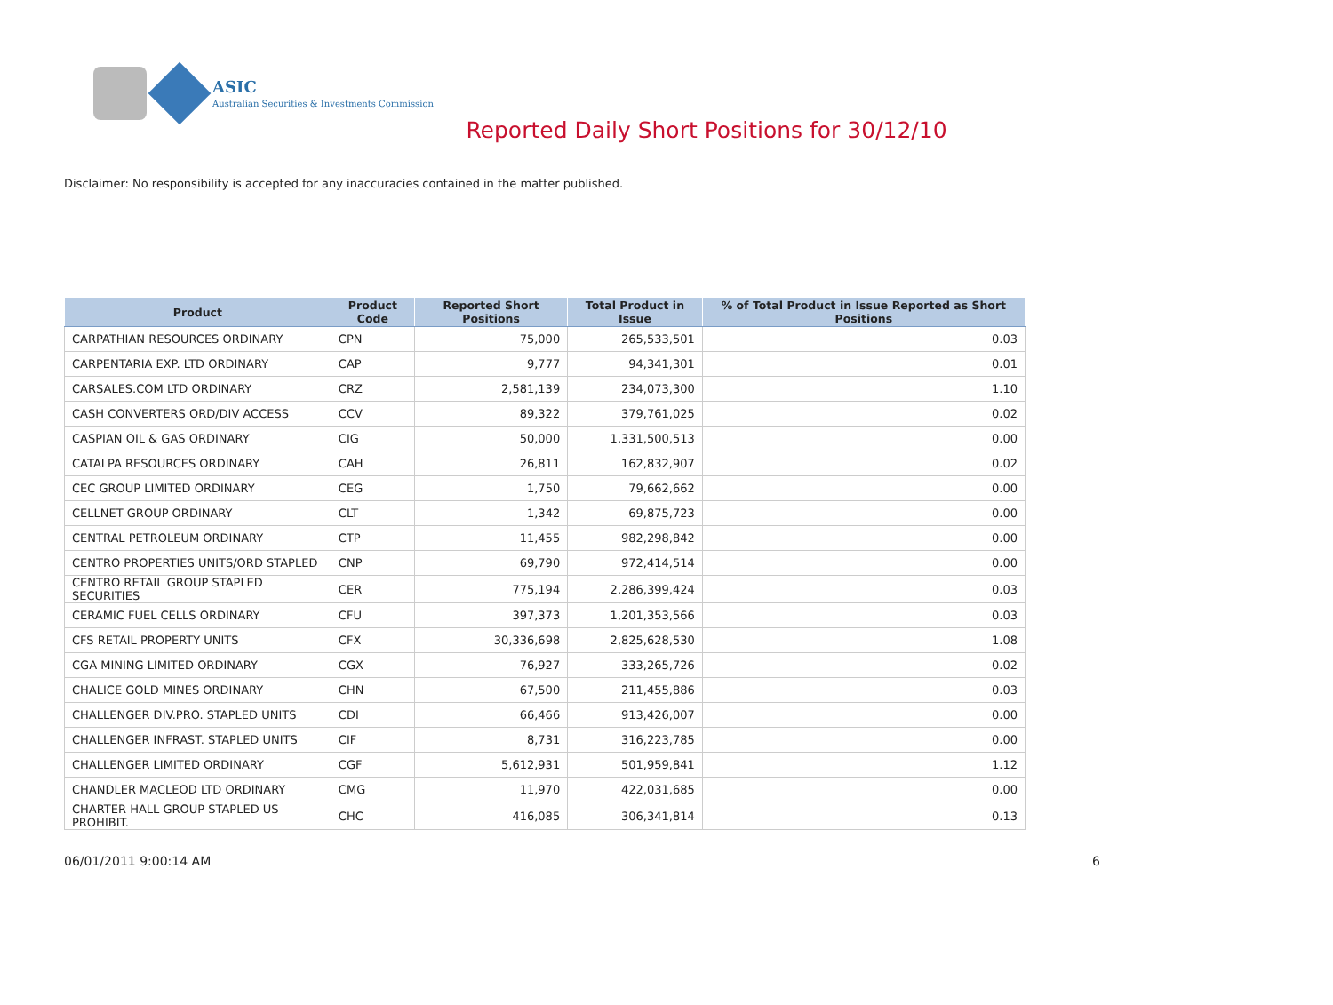ASIC
Australian Securities & Investments Commission
Reported Daily Short Positions for 30/12/10
Disclaimer: No responsibility is accepted for any inaccuracies contained in the matter published.
| Product | Product Code | Reported Short Positions | Total Product in Issue | % of Total Product in Issue Reported as Short Positions |
| --- | --- | --- | --- | --- |
| CARPATHIAN RESOURCES ORDINARY | CPN | 75,000 | 265,533,501 | 0.03 |
| CARPENTARIA EXP. LTD ORDINARY | CAP | 9,777 | 94,341,301 | 0.01 |
| CARSALES.COM LTD ORDINARY | CRZ | 2,581,139 | 234,073,300 | 1.10 |
| CASH CONVERTERS ORD/DIV ACCESS | CCV | 89,322 | 379,761,025 | 0.02 |
| CASPIAN OIL & GAS ORDINARY | CIG | 50,000 | 1,331,500,513 | 0.00 |
| CATALPA RESOURCES ORDINARY | CAH | 26,811 | 162,832,907 | 0.02 |
| CEC GROUP LIMITED ORDINARY | CEG | 1,750 | 79,662,662 | 0.00 |
| CELLNET GROUP ORDINARY | CLT | 1,342 | 69,875,723 | 0.00 |
| CENTRAL PETROLEUM ORDINARY | CTP | 11,455 | 982,298,842 | 0.00 |
| CENTRO PROPERTIES UNITS/ORD STAPLED | CNP | 69,790 | 972,414,514 | 0.00 |
| CENTRO RETAIL GROUP STAPLED SECURITIES | CER | 775,194 | 2,286,399,424 | 0.03 |
| CERAMIC FUEL CELLS ORDINARY | CFU | 397,373 | 1,201,353,566 | 0.03 |
| CFS RETAIL PROPERTY UNITS | CFX | 30,336,698 | 2,825,628,530 | 1.08 |
| CGA MINING LIMITED ORDINARY | CGX | 76,927 | 333,265,726 | 0.02 |
| CHALICE GOLD MINES ORDINARY | CHN | 67,500 | 211,455,886 | 0.03 |
| CHALLENGER DIV.PRO. STAPLED UNITS | CDI | 66,466 | 913,426,007 | 0.00 |
| CHALLENGER INFRAST. STAPLED UNITS | CIF | 8,731 | 316,223,785 | 0.00 |
| CHALLENGER LIMITED ORDINARY | CGF | 5,612,931 | 501,959,841 | 1.12 |
| CHANDLER MACLEOD LTD ORDINARY | CMG | 11,970 | 422,031,685 | 0.00 |
| CHARTER HALL GROUP STAPLED US PROHIBIT. | CHC | 416,085 | 306,341,814 | 0.13 |
06/01/2011 9:00:14 AM 6